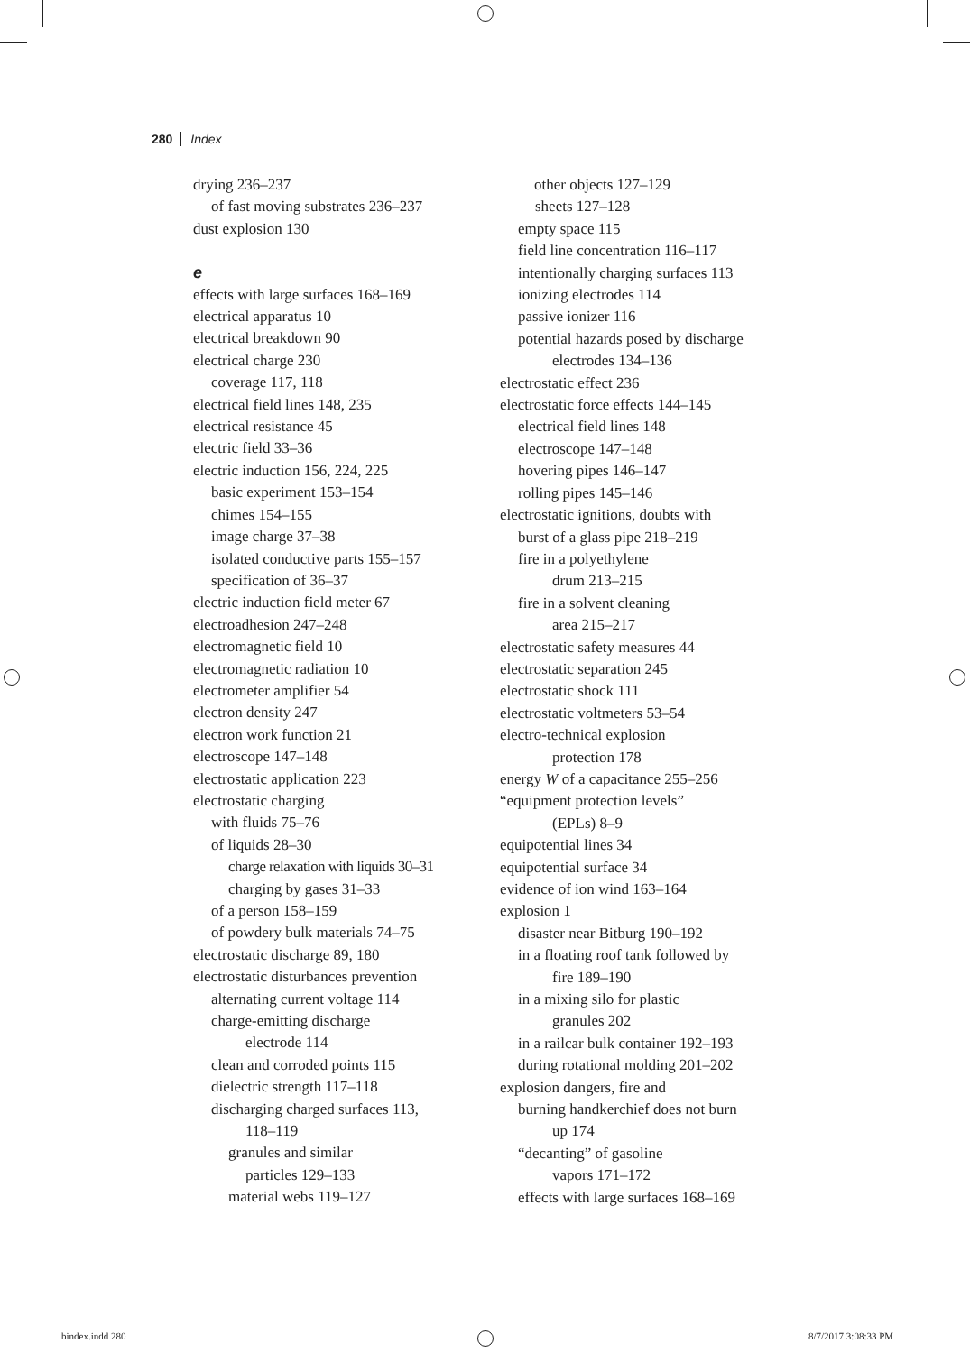280 Index
drying 236–237
of fast moving substrates 236–237
dust explosion 130
e
effects with large surfaces 168–169
electrical apparatus 10
electrical breakdown 90
electrical charge 230
coverage 117, 118
electrical field lines 148, 235
electrical resistance 45
electric field 33–36
electric induction 156, 224, 225
basic experiment 153–154
chimes 154–155
image charge 37–38
isolated conductive parts 155–157
specification of 36–37
electric induction field meter 67
electroadhesion 247–248
electromagnetic field 10
electromagnetic radiation 10
electrometer amplifier 54
electron density 247
electron work function 21
electroscope 147–148
electrostatic application 223
electrostatic charging
with fluids 75–76
of liquids 28–30
charge relaxation with liquids 30–31
charging by gases 31–33
of a person 158–159
of powdery bulk materials 74–75
electrostatic discharge 89, 180
electrostatic disturbances prevention
alternating current voltage 114
charge-emitting discharge
electrode 114
clean and corroded points 115
dielectric strength 117–118
discharging charged surfaces 113,
118–119
granules and similar
particles 129–133
material webs 119–127
other objects 127–129
sheets 127–128
empty space 115
field line concentration 116–117
intentionally charging surfaces 113
ionizing electrodes 114
passive ionizer 116
potential hazards posed by discharge
electrodes 134–136
electrostatic effect 236
electrostatic force effects 144–145
electrical field lines 148
electroscope 147–148
hovering pipes 146–147
rolling pipes 145–146
electrostatic ignitions, doubts with
burst of a glass pipe 218–219
fire in a polyethylene
drum 213–215
fire in a solvent cleaning
area 215–217
electrostatic safety measures 44
electrostatic separation 245
electrostatic shock 111
electrostatic voltmeters 53–54
electro-technical explosion
protection 178
energy W of a capacitance 255–256
“equipment protection levels”
(EPLs) 8–9
equipotential lines 34
equipotential surface 34
evidence of ion wind 163–164
explosion 1
disaster near Bitburg 190–192
in a floating roof tank followed by
fire 189–190
in a mixing silo for plastic
granules 202
in a railcar bulk container 192–193
during rotational molding 201–202
explosion dangers, fire and
burning handkerchief does not burn
up 174
“decanting” of gasoline
vapors 171–172
effects with large surfaces 168–169
bindex.indd 280 8/7/2017 3:08:33 PM